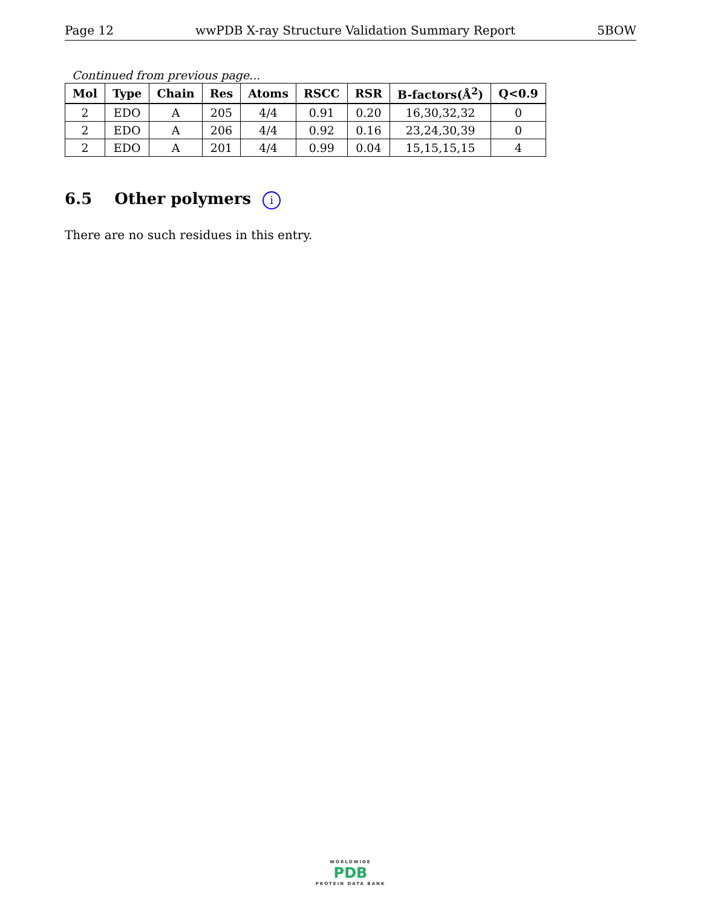Page 12 wwPDB X-ray Structure Validation Summary Report 5BOW
Continued from previous page...
| Mol | Type | Chain | Res | Atoms | RSCC | RSR | B-factors(Å<sup>2</sup>) | Q<0.9 |
| --- | --- | --- | --- | --- | --- | --- | --- | --- |
| 2 | EDO | A | 205 | 4/4 | 0.91 | 0.20 | 16,30,32,32 | 0 |
| 2 | EDO | A | 206 | 4/4 | 0.92 | 0.16 | 23,24,30,39 | 0 |
| 2 | EDO | A | 201 | 4/4 | 0.99 | 0.04 | 15,15,15,15 | 4 |
6.5 Other polymers i
There are no such residues in this entry.
WORLDWIDE
PDB
PROTEIN DATA BANK